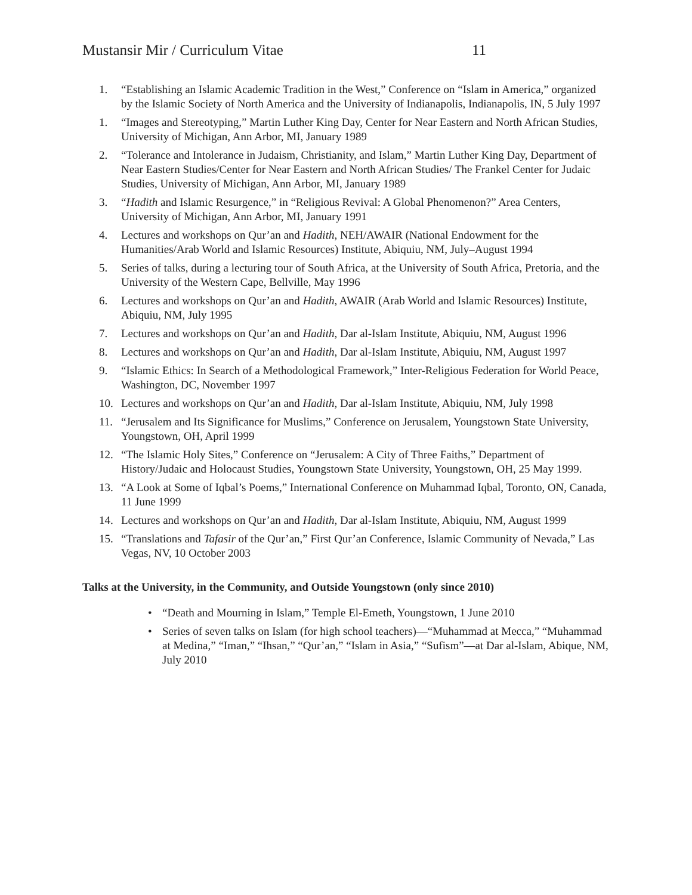Mustansir Mir / Curriculum Vitae 11
1. “Establishing an Islamic Academic Tradition in the West,” Conference on “Islam in America,” organized by the Islamic Society of North America and the University of Indianapolis, Indianapolis, IN, 5 July 1997
1. “Images and Stereotyping,” Martin Luther King Day, Center for Near Eastern and North African Studies, University of Michigan, Ann Arbor, MI, January 1989
2. “Tolerance and Intolerance in Judaism, Christianity, and Islam,” Martin Luther King Day, Department of Near Eastern Studies/Center for Near Eastern and North African Studies/ The Frankel Center for Judaic Studies, University of Michigan, Ann Arbor, MI, January 1989
3. “Hadith and Islamic Resurgence,” in “Religious Revival: A Global Phenomenon?” Area Centers, University of Michigan, Ann Arbor, MI, January 1991
4. Lectures and workshops on Qur’an and Hadith, NEH/AWAIR (National Endowment for the Humanities/Arab World and Islamic Resources) Institute, Abiquiu, NM, July–August 1994
5. Series of talks, during a lecturing tour of South Africa, at the University of South Africa, Pretoria, and the University of the Western Cape, Bellville, May 1996
6. Lectures and workshops on Qur’an and Hadith, AWAIR (Arab World and Islamic Resources) Institute, Abiquiu, NM, July 1995
7. Lectures and workshops on Qur’an and Hadith, Dar al-Islam Institute, Abiquiu, NM, August 1996
8. Lectures and workshops on Qur’an and Hadith, Dar al-Islam Institute, Abiquiu, NM, August 1997
9. “Islamic Ethics: In Search of a Methodological Framework,” Inter-Religious Federation for World Peace, Washington, DC, November 1997
10. Lectures and workshops on Qur’an and Hadith, Dar al-Islam Institute, Abiquiu, NM, July 1998
11. “Jerusalem and Its Significance for Muslims,” Conference on Jerusalem, Youngstown State University, Youngstown, OH, April 1999
12. “The Islamic Holy Sites,” Conference on “Jerusalem: A City of Three Faiths,” Department of History/Judaic and Holocaust Studies, Youngstown State University, Youngstown, OH, 25 May 1999.
13. “A Look at Some of Iqbal’s Poems,” International Conference on Muhammad Iqbal, Toronto, ON, Canada, 11 June 1999
14. Lectures and workshops on Qur’an and Hadith, Dar al-Islam Institute, Abiquiu, NM, August 1999
15. “Translations and Tafasir of the Qur’an,” First Qur’an Conference, Islamic Community of Nevada,” Las Vegas, NV, 10 October 2003
Talks at the University, in the Community, and Outside Youngstown (only since 2010)
• “Death and Mourning in Islam,” Temple El-Emeth, Youngstown, 1 June 2010
• Series of seven talks on Islam (for high school teachers)—“Muhammad at Mecca,” “Muhammad at Medina,” “Iman,” “Ihsan,” “Qur’an,” “Islam in Asia,” “Sufism”—at Dar al-Islam, Abique, NM, July 2010